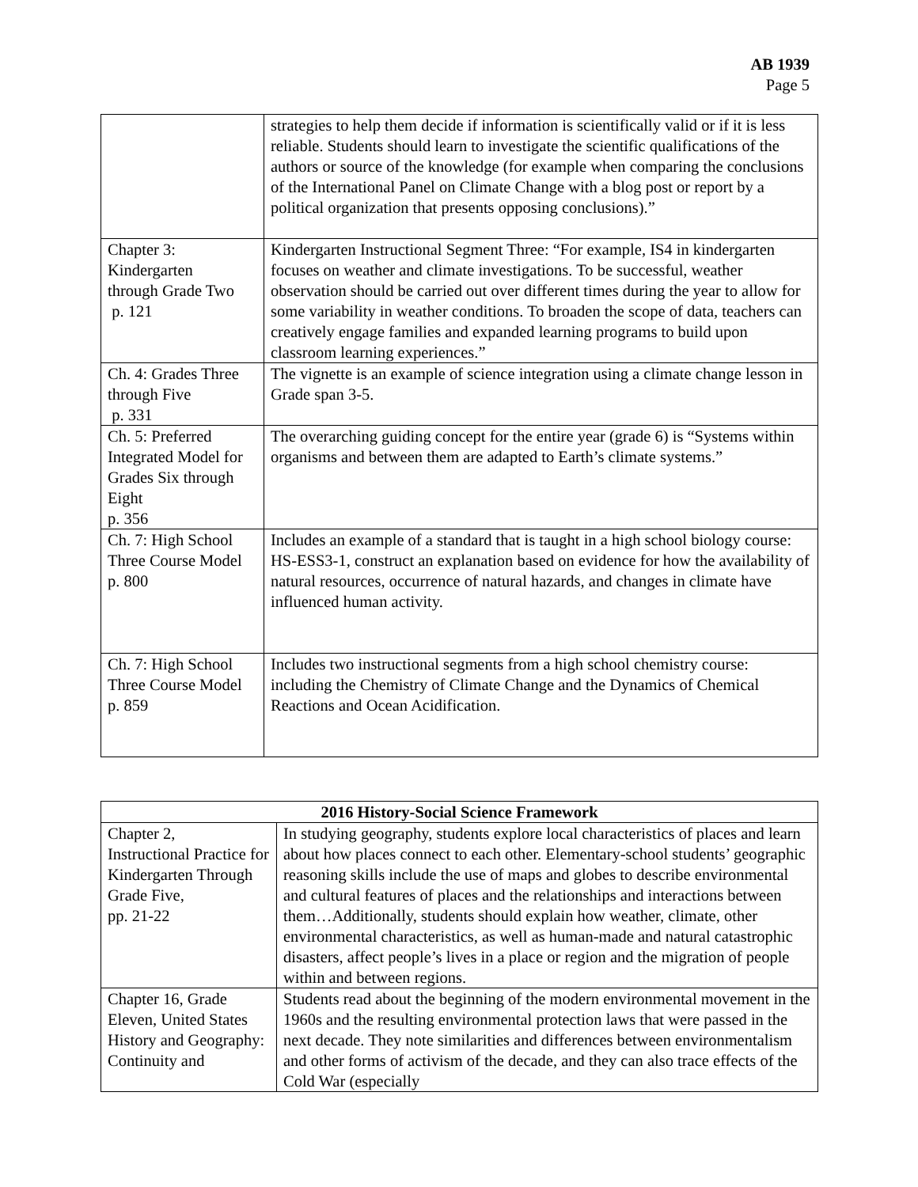AB 1939
Page 5
| | strategies to help them decide if information is scientifically valid or if it is less reliable. Students should learn to investigate the scientific qualifications of the authors or source of the knowledge (for example when comparing the conclusions of the International Panel on Climate Change with a blog post or report by a political organization that presents opposing conclusions).” |
| Chapter 3: Kindergarten through Grade Two p. 121 | Kindergarten Instructional Segment Three: “For example, IS4 in kindergarten focuses on weather and climate investigations. To be successful, weather observation should be carried out over different times during the year to allow for some variability in weather conditions. To broaden the scope of data, teachers can creatively engage families and expanded learning programs to build upon classroom learning experiences.” |
| Ch. 4: Grades Three through Five p. 331 | The vignette is an example of science integration using a climate change lesson in Grade span 3-5. |
| Ch. 5: Preferred Integrated Model for Grades Six through Eight p. 356 | The overarching guiding concept for the entire year (grade 6) is “Systems within organisms and between them are adapted to Earth’s climate systems.” |
| Ch. 7: High School Three Course Model p. 800 | Includes an example of a standard that is taught in a high school biology course: HS-ESS3-1, construct an explanation based on evidence for how the availability of natural resources, occurrence of natural hazards, and changes in climate have influenced human activity. |
| Ch. 7: High School Three Course Model p. 859 | Includes two instructional segments from a high school chemistry course: including the Chemistry of Climate Change and the Dynamics of Chemical Reactions and Ocean Acidification. |
| 2016 History-Social Science Framework | |
| --- | --- |
| Chapter 2, Instructional Practice for Kindergarten Through Grade Five, pp. 21-22 | In studying geography, students explore local characteristics of places and learn about how places connect to each other. Elementary-school students’ geographic reasoning skills include the use of maps and globes to describe environmental and cultural features of places and the relationships and interactions between them…Additionally, students should explain how weather, climate, other environmental characteristics, as well as human-made and natural catastrophic disasters, affect people’s lives in a place or region and the migration of people within and between regions. |
| Chapter 16, Grade Eleven, United States History and Geography: Continuity and | Students read about the beginning of the modern environmental movement in the 1960s and the resulting environmental protection laws that were passed in the next decade. They note similarities and differences between environmentalism and other forms of activism of the decade, and they can also trace effects of the Cold War (especially |